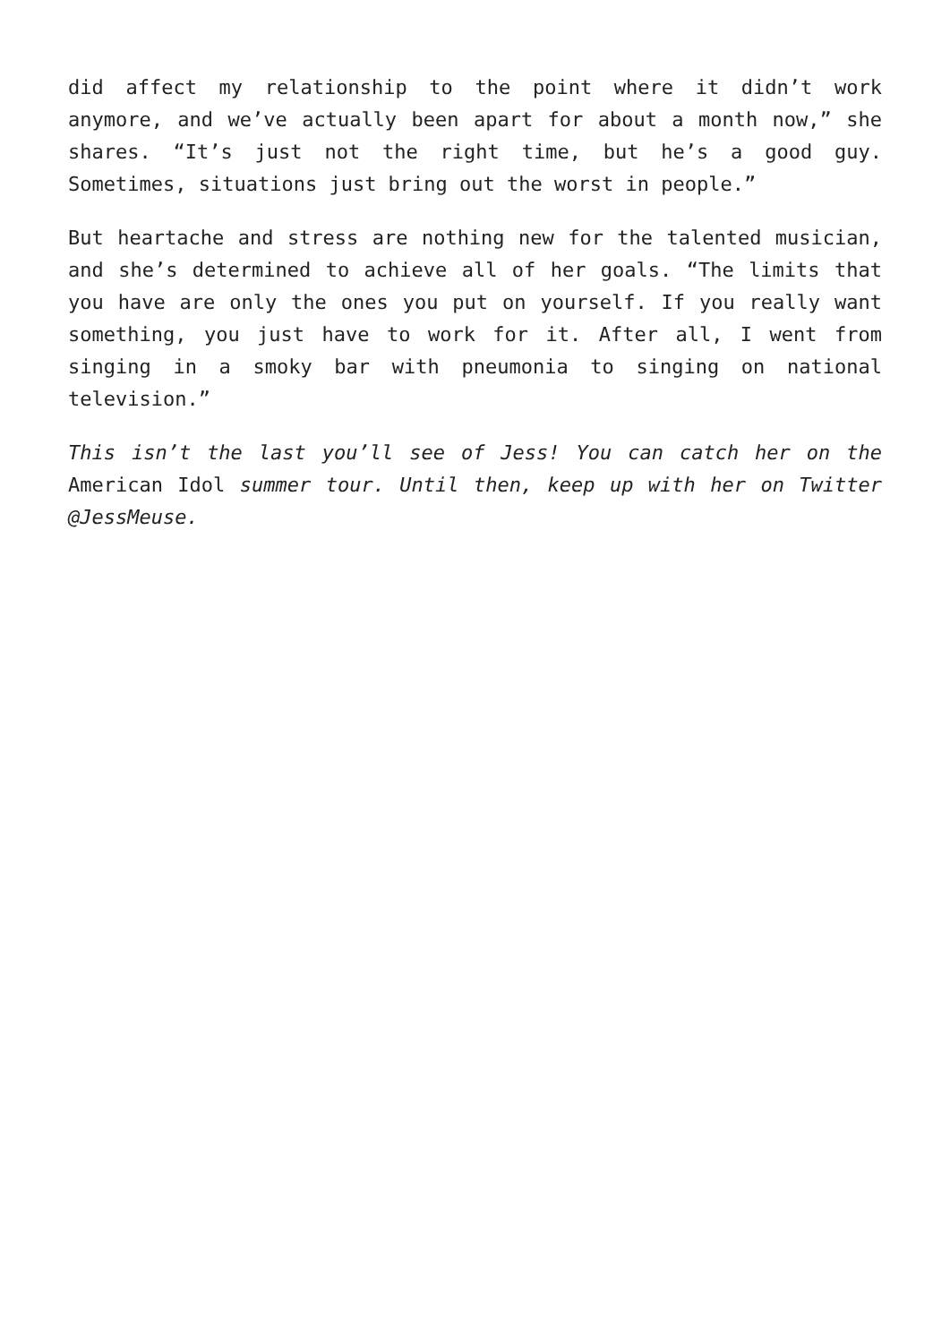did affect my relationship to the point where it didn’t work anymore, and we’ve actually been apart for about a month now,” she shares. “It’s just not the right time, but he’s a good guy. Sometimes, situations just bring out the worst in people.”
But heartache and stress are nothing new for the talented musician, and she’s determined to achieve all of her goals. “The limits that you have are only the ones you put on yourself. If you really want something, you just have to work for it. After all, I went from singing in a smoky bar with pneumonia to singing on national television.”
This isn’t the last you’ll see of Jess! You can catch her on the American Idol summer tour. Until then, keep up with her on Twitter @JessMeuse.